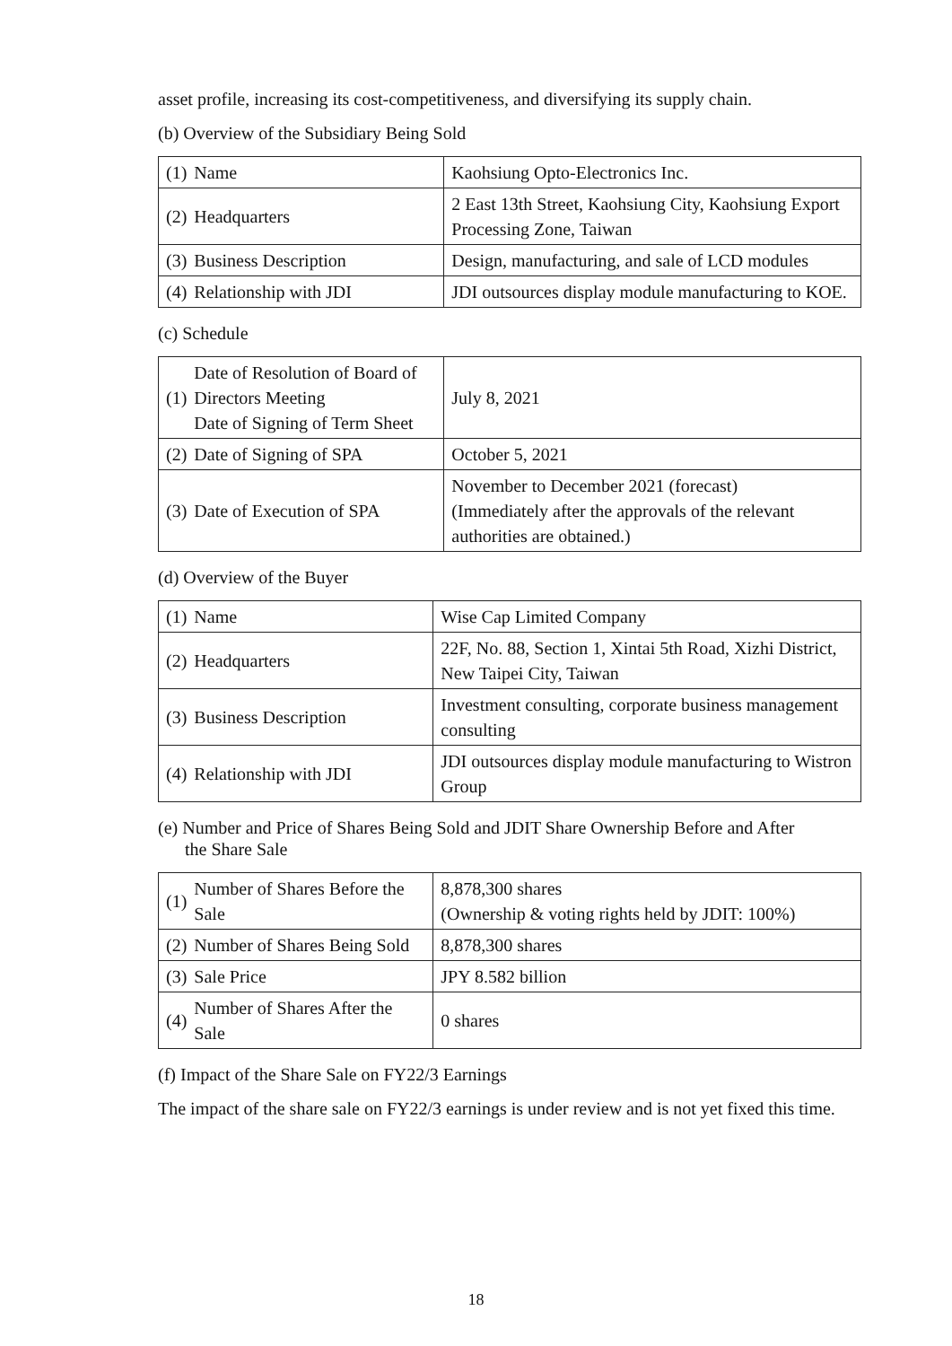asset profile, increasing its cost-competitiveness, and diversifying its supply chain.
(b) Overview of the Subsidiary Being Sold
| (1) | Name | Kaohsiung Opto-Electronics Inc. |
| (2) | Headquarters | 2 East 13th Street, Kaohsiung City, Kaohsiung Export Processing Zone, Taiwan |
| (3) | Business Description | Design, manufacturing, and sale of LCD modules |
| (4) | Relationship with JDI | JDI outsources display module manufacturing to KOE. |
(c) Schedule
| (1) | Date of Resolution of Board of Directors Meeting Date of Signing of Term Sheet | July 8, 2021 |
| (2) | Date of Signing of SPA | October 5, 2021 |
| (3) | Date of Execution of SPA | November to December 2021 (forecast) (Immediately after the approvals of the relevant authorities are obtained.) |
(d) Overview of the Buyer
| (1) | Name | Wise Cap Limited Company |
| (2) | Headquarters | 22F, No. 88, Section 1, Xintai 5th Road, Xizhi District, New Taipei City, Taiwan |
| (3) | Business Description | Investment consulting, corporate business management consulting |
| (4) | Relationship with JDI | JDI outsources display module manufacturing to Wistron Group |
(e) Number and Price of Shares Being Sold and JDIT Share Ownership Before and After
the Share Sale
| (1) | Number of Shares Before the Sale | 8,878,300 shares (Ownership & voting rights held by JDIT: 100%) |
| (2) | Number of Shares Being Sold | 8,878,300 shares |
| (3) | Sale Price | JPY 8.582 billion |
| (4) | Number of Shares After the Sale | 0 shares |
(f) Impact of the Share Sale on FY22/3 Earnings
The impact of the share sale on FY22/3 earnings is under review and is not yet fixed this time.
18